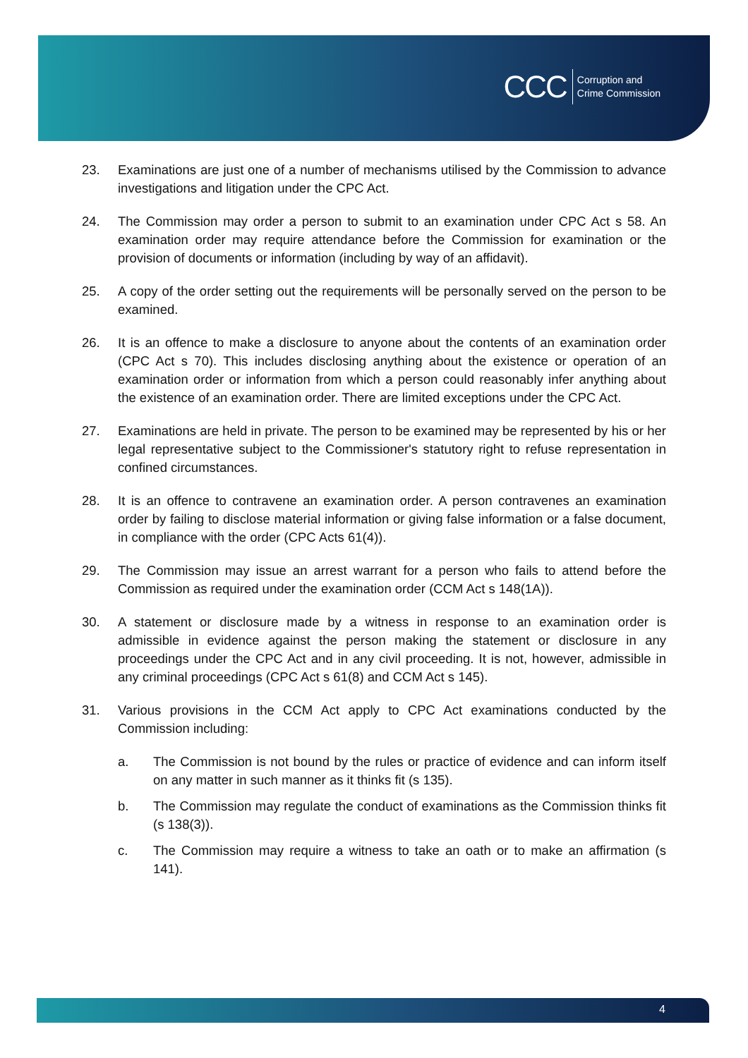CCC
Corruption and
Crime Commission
23. Examinations are just one of a number of mechanisms utilised by the Commission to advance investigations and litigation under the CPC Act.
24. The Commission may order a person to submit to an examination under CPC Act s 58. An examination order may require attendance before the Commission for examination or the provision of documents or information (including by way of an affidavit).
25. A copy of the order setting out the requirements will be personally served on the person to be examined.
26. It is an offence to make a disclosure to anyone about the contents of an examination order (CPC Act s 70). This includes disclosing anything about the existence or operation of an examination order or information from which a person could reasonably infer anything about the existence of an examination order. There are limited exceptions under the CPC Act.
27. Examinations are held in private. The person to be examined may be represented by his or her legal representative subject to the Commissioner's statutory right to refuse representation in confined circumstances.
28. It is an offence to contravene an examination order. A person contravenes an examination order by failing to disclose material information or giving false information or a false document, in compliance with the order (CPC Acts 61(4)).
29. The Commission may issue an arrest warrant for a person who fails to attend before the Commission as required under the examination order (CCM Act s 148(1A)).
30. A statement or disclosure made by a witness in response to an examination order is admissible in evidence against the person making the statement or disclosure in any proceedings under the CPC Act and in any civil proceeding. It is not, however, admissible in any criminal proceedings (CPC Act s 61(8) and CCM Act s 145).
31. Various provisions in the CCM Act apply to CPC Act examinations conducted by the Commission including:
a. The Commission is not bound by the rules or practice of evidence and can inform itself on any matter in such manner as it thinks fit (s 135).
b. The Commission may regulate the conduct of examinations as the Commission thinks fit (s 138(3)).
c. The Commission may require a witness to take an oath or to make an affirmation (s 141).
4